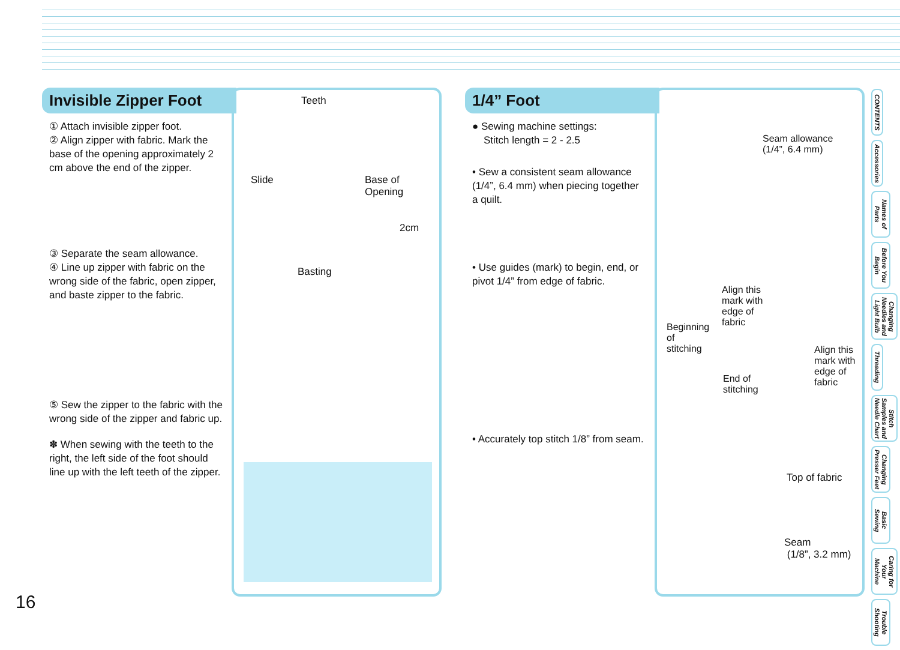Invisible Zipper Foot
① Attach invisible zipper foot.
② Align zipper with fabric. Mark the base of the opening approximately 2 cm above the end of the zipper.
③ Separate the seam allowance.
④ Line up zipper with fabric on the wrong side of the fabric, open zipper, and baste zipper to the fabric.
⑤ Sew the zipper to the fabric with the wrong side of the zipper and fabric up.
✽ When sewing with the teeth to the right, the left side of the foot should line up with the left teeth of the zipper.
Teeth
Slide Base of
Opening
2cm
Basting
1/4” Foot
● Sewing machine settings:
Stitch length = 2 - 2.5
• Sew a consistent seam allowance (1/4”, 6.4 mm) when piecing together a quilt.
• Use guides (mark) to begin, end, or pivot 1/4” from edge of fabric.
• Accurately top stitch 1/8” from seam.
Seam allowance
(1/4”, 6.4 mm)
Align this
mark with
edge of
fabric Beginning
of
stitching Align this
mark with
edge of
fabric
End of
stitching
Top of fabric
Seam
(1/8”, 3.2 mm)
CONTENTS
Accessories
Names of Parts
Before You Begin
Changing Needles and Light Bulb
Threading
Stitch Samples and Needle Chart
Changing Presser Feet
Basic Sewing
Caring for Your Machine
Trouble Shooting
16